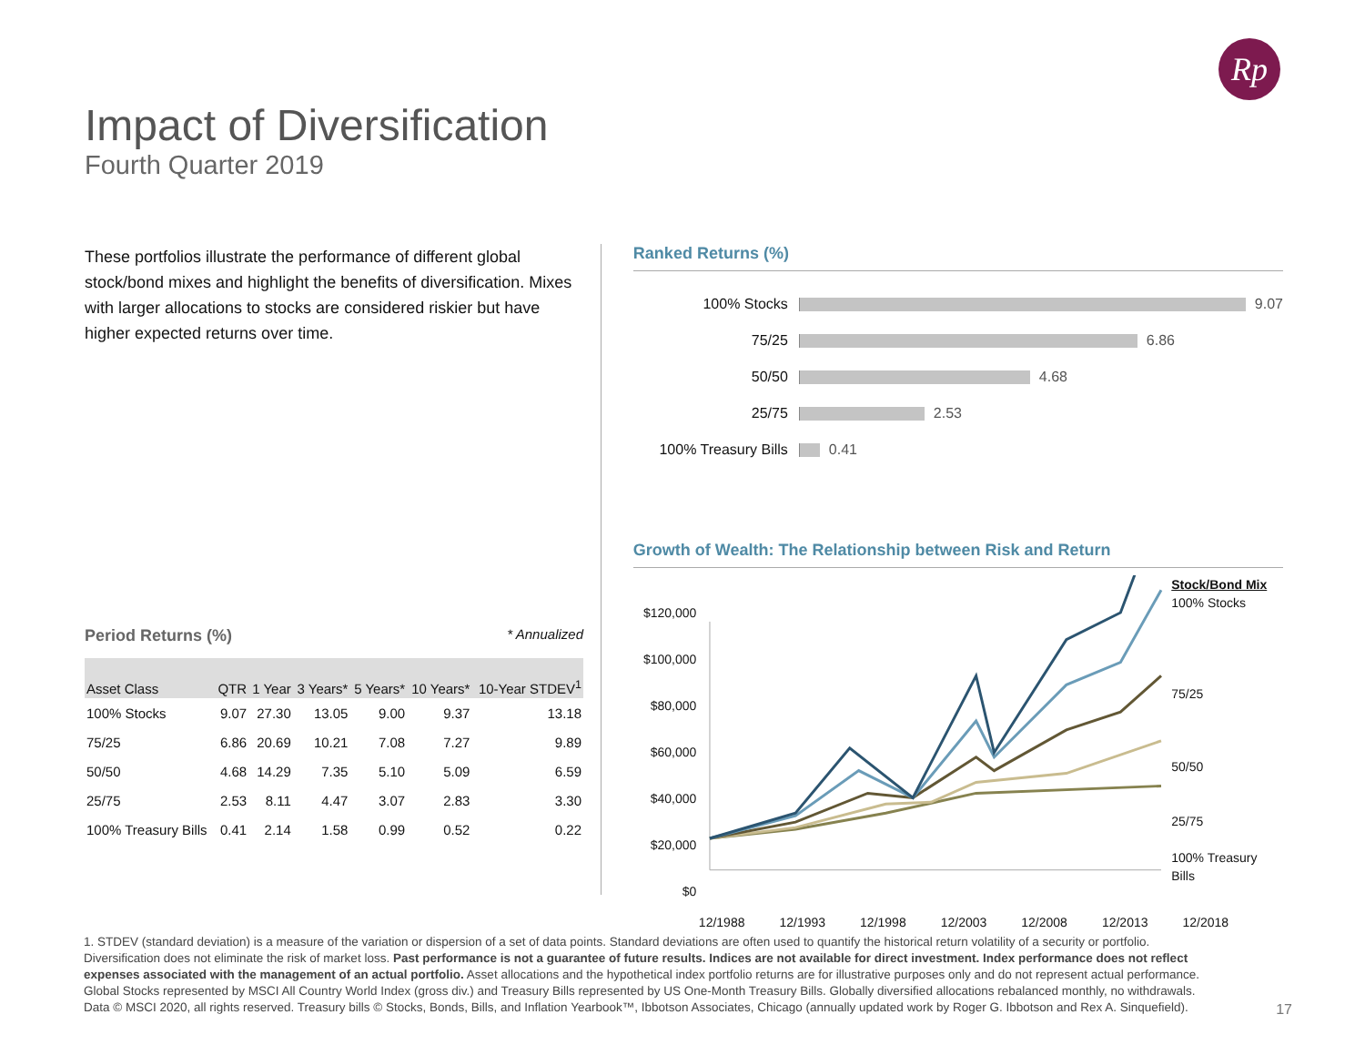Rp
Impact of Diversification
Fourth Quarter 2019
These portfolios illustrate the performance of different global stock/bond mixes and highlight the benefits of diversification. Mixes with larger allocations to stocks are considered riskier but have higher expected returns over time.
Period Returns (%) * Annualized
| Asset Class | QTR | 1 Year | 3 Years* | 5 Years* | 10 Years* | 10-Year STDEV<sup>1</sup> |
| --- | --- | --- | --- | --- | --- | --- |
| 100% Stocks | 9.07 | 27.30 | 13.05 | 9.00 | 9.37 | 13.18 |
| 75/25 | 6.86 | 20.69 | 10.21 | 7.08 | 7.27 | 9.89 |
| 50/50 | 4.68 | 14.29 | 7.35 | 5.10 | 5.09 | 6.59 |
| 25/75 | 2.53 | 8.11 | 4.47 | 3.07 | 2.83 | 3.30 |
| 100% Treasury Bills | 0.41 | 2.14 | 1.58 | 0.99 | 0.52 | 0.22 |
Ranked Returns (%)
100% Stocks 9.07
75/25 6.86
50/50 4.68
25/75 2.53
100% Treasury Bills
0.41
Growth of Wealth: The Relationship between Risk and Return
$120,000
$100,000
$80,000
$60,000
$40,000
$20,000
$0
Stock/Bond Mix
100% Stocks
75/25
50/50
25/75
100% Treasury Bills
12/1988 12/1993 12/1998 12/2003 12/2008 12/2013 12/2018
1. STDEV (standard deviation) is a measure of the variation or dispersion of a set of data points. Standard deviations are often used to quantify the historical return volatility of a security or portfolio.
Diversification does not eliminate the risk of market loss. Past performance is not a guarantee of future results. Indices are not available for direct investment. Index performance does not reflect expenses associated with the management of an actual portfolio. Asset allocations and the hypothetical index portfolio returns are for illustrative purposes only and do not represent actual performance. Global Stocks represented by MSCI All Country World Index (gross div.) and Treasury Bills represented by US One-Month Treasury Bills. Globally diversified allocations rebalanced monthly, no withdrawals. Data © MSCI 2020, all rights reserved. Treasury bills © Stocks, Bonds, Bills, and Inflation Yearbook™, Ibbotson Associates, Chicago (annually updated work by Roger G. Ibbotson and Rex A. Sinquefield).
17